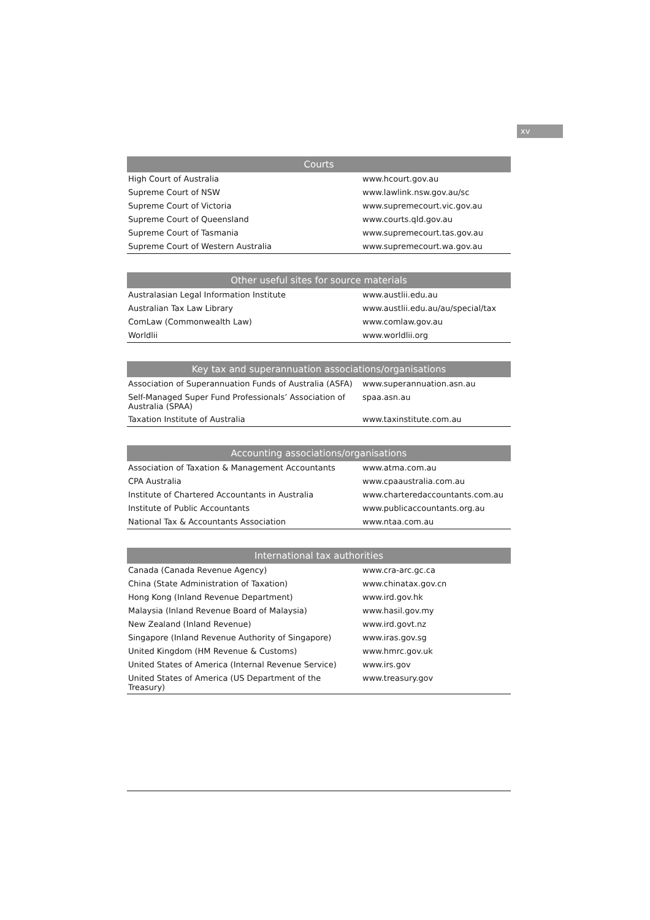xv
| Courts | |
| --- | --- |
| High Court of Australia | www.hcourt.gov.au |
| Supreme Court of NSW | www.lawlink.nsw.gov.au/sc |
| Supreme Court of Victoria | www.supremecourt.vic.gov.au |
| Supreme Court of Queensland | www.courts.qld.gov.au |
| Supreme Court of Tasmania | www.supremecourt.tas.gov.au |
| Supreme Court of Western Australia | www.supremecourt.wa.gov.au |
| Other useful sites for source materials | |
| --- | --- |
| Australasian Legal Information Institute | www.austlii.edu.au |
| Australian Tax Law Library | www.austlii.edu.au/au/special/tax |
| ComLaw (Commonwealth Law) | www.comlaw.gov.au |
| Worldlii | www.worldlii.org |
| Key tax and superannuation associations/organisations | |
| --- | --- |
| Association of Superannuation Funds of Australia (ASFA) | www.superannuation.asn.au |
| Self-Managed Super Fund Professionals’ Association of Australia (SPAA) | spaa.asn.au |
| Taxation Institute of Australia | www.taxinstitute.com.au |
| Accounting associations/organisations | |
| --- | --- |
| Association of Taxation & Management Accountants | www.atma.com.au |
| CPA Australia | www.cpaaustralia.com.au |
| Institute of Chartered Accountants in Australia | www.charteredaccountants.com.au |
| Institute of Public Accountants | www.publicaccountants.org.au |
| National Tax & Accountants Association | www.ntaa.com.au |
| International tax authorities | |
| --- | --- |
| Canada (Canada Revenue Agency) | www.cra-arc.gc.ca |
| China (State Administration of Taxation) | www.chinatax.gov.cn |
| Hong Kong (Inland Revenue Department) | www.ird.gov.hk |
| Malaysia (Inland Revenue Board of Malaysia) | www.hasil.gov.my |
| New Zealand (Inland Revenue) | www.ird.govt.nz |
| Singapore (Inland Revenue Authority of Singapore) | www.iras.gov.sg |
| United Kingdom (HM Revenue & Customs) | www.hmrc.gov.uk |
| United States of America (Internal Revenue Service) | www.irs.gov |
| United States of America (US Department of the Treasury) | www.treasury.gov |